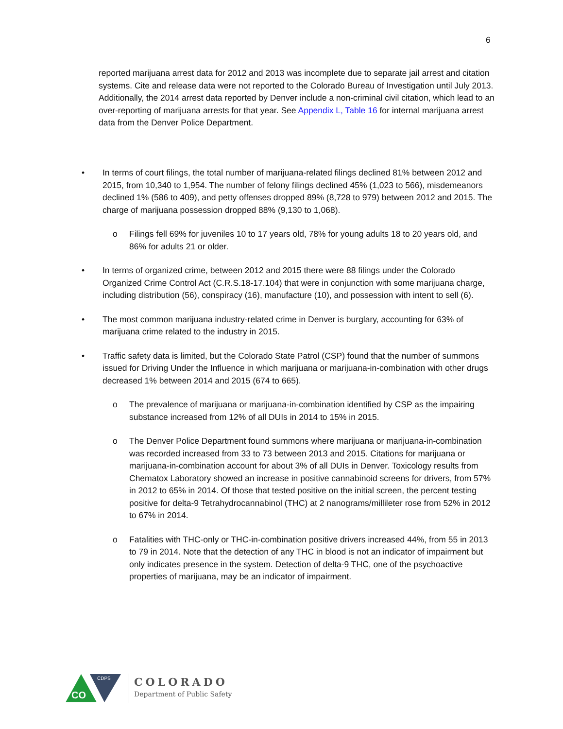6
reported marijuana arrest data for 2012 and 2013 was incomplete due to separate jail arrest and citation systems. Cite and release data were not reported to the Colorado Bureau of Investigation until July 2013. Additionally, the 2014 arrest data reported by Denver include a non-criminal civil citation, which lead to an over-reporting of marijuana arrests for that year. See Appendix L, Table 16 for internal marijuana arrest data from the Denver Police Department.
• In terms of court filings, the total number of marijuana-related filings declined 81% between 2012 and 2015, from 10,340 to 1,954. The number of felony filings declined 45% (1,023 to 566), misdemeanors declined 1% (586 to 409), and petty offenses dropped 89% (8,728 to 979) between 2012 and 2015. The charge of marijuana possession dropped 88% (9,130 to 1,068).
o Filings fell 69% for juveniles 10 to 17 years old, 78% for young adults 18 to 20 years old, and 86% for adults 21 or older.
• In terms of organized crime, between 2012 and 2015 there were 88 filings under the Colorado Organized Crime Control Act (C.R.S.18-17.104) that were in conjunction with some marijuana charge, including distribution (56), conspiracy (16), manufacture (10), and possession with intent to sell (6).
• The most common marijuana industry-related crime in Denver is burglary, accounting for 63% of marijuana crime related to the industry in 2015.
• Traffic safety data is limited, but the Colorado State Patrol (CSP) found that the number of summons issued for Driving Under the Influence in which marijuana or marijuana-in-combination with other drugs decreased 1% between 2014 and 2015 (674 to 665).
o The prevalence of marijuana or marijuana-in-combination identified by CSP as the impairing substance increased from 12% of all DUIs in 2014 to 15% in 2015.
o The Denver Police Department found summons where marijuana or marijuana-in-combination was recorded increased from 33 to 73 between 2013 and 2015. Citations for marijuana or marijuana-in-combination account for about 3% of all DUIs in Denver. Toxicology results from Chematox Laboratory showed an increase in positive cannabinoid screens for drivers, from 57% in 2012 to 65% in 2014. Of those that tested positive on the initial screen, the percent testing positive for delta-9 Tetrahydrocannabinol (THC) at 2 nanograms/millileter rose from 52% in 2012 to 67% in 2014.
o Fatalities with THC-only or THC-in-combination positive drivers increased 44%, from 55 in 2013 to 79 in 2014. Note that the detection of any THC in blood is not an indicator of impairment but only indicates presence in the system. Detection of delta-9 THC, one of the psychoactive properties of marijuana, may be an indicator of impairment.
CO
CDPS
COLORADO
Department of Public Safety